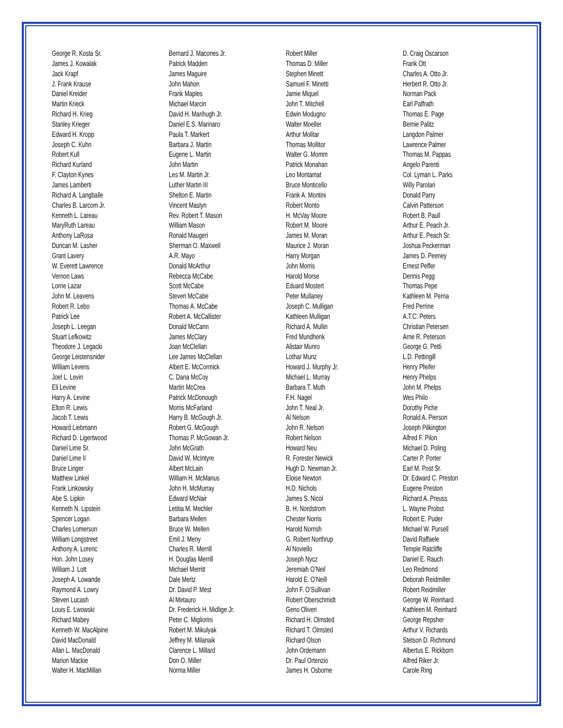George R. Kosta Sr.
James J. Kowalak
Jack Krapf
J. Frank Krause
Daniel Kreider
Martin Krieck
Richard H. Krieg
Stanley Krieger
Edward H. Kropp
Joseph C. Kuhn
Robert Kull
Richard Kurland
F. Clayton Kynes
James Lamberti
Richard A. Langballe
Charles B. Larcom Jr.
Kenneth L. Lareau
MaryRuth Lareau
Anthony LaRosa
Duncan M. Lasher
Grant Lavery
W. Everett Lawrence
Vernon Laws
Lorrie Lazar
John M. Leavens
Robert R. Lebo
Patrick Lee
Joseph L. Leegan
Stuart Lefkowitz
Theodore J. Legacki
George Leistensnider
William Levens
Joel L. Levin
Eli Levine
Harry A. Levine
Elton R. Lewis
Jacob T. Lewis
Howard Liebmann
Richard D. Ligertwood
Daniel Lime Sr.
Daniel Lime II
Bruce Linger
Matthew Linkel
Frank Linkowsky
Abe S. Lipkin
Kenneth N. Lipstein
Spencer Logan
Charles Lomerson
William Longstreet
Anthony A. Lorenc
Hon. John Losey
William J. Lott
Joseph A. Lowande
Raymond A. Lowry
Steven Lucash
Louis E. Lwowski
Richard Mabey
Kenneth W. MacAlpine
David MacDonald
Allan L. MacDonald
Marion Mackie
Walter H. MacMillan
Bernard J. Macones Jr.
Patrick Madden
James Maguire
John Mahon
Frank Maples
Michael Marcin
David H. Marihugh Jr.
Daniel E.S. Marinaro
Paula T. Markert
Barbara J. Martin
Eugene L. Martin
John Martin
Les M. Martin Jr.
Luther Martin III
Shelton E. Martin
Vincent Maslyn
Rev. Robert T. Mason
William Mason
Ronald Maugeri
Sherman O. Maxwell
A.R. Mayo
Donald McArthur
Rebecca McCabe
Scott McCabe
Steven McCabe
Thomas A. McCabe
Robert A. McCallister
Donald McCann
James McClary
Joan McClellan
Lee James McClellan
Albert E. McCormick
C. Dana McCoy
Martin McCrea
Patrick McDonough
Morris McFarland
Harry B. McGough Jr.
Robert G. McGough
Thomas P. McGowan Jr.
John McGrath
David W. McIntyre
Albert McLain
William H. McManus
John H. McMurray
Edward McNair
Letitia M. Mechler
Barbara Mellen
Bruce W. Mellen
Emil J. Meny
Charles R. Merrill
H. Douglas Merrill
Michael Merritt
Dale Mertz
Dr. David P. Mest
Al Metauro
Dr. Frederick H. Midlige Jr.
Peter C. Migliorini
Robert M. Mikulyak
Jeffrey M. Milanaik
Clarence L. Millard
Don O. Miller
Norma Miller
Robert Miller
Thomas D. Miller
Stephen Minett
Samuel F. Minetti
Jamie Miquel
John T. Mitchell
Edwin Modugno
Walter Moeller
Arthur Molitar
Thomas Mollitor
Walter G. Momm
Patrick Monahan
Leo Montamat
Bruce Monticello
Frank A. Montini
Robert Monto
H. McVay Moore
Robert M. Moore
James M. Moran
Maurice J. Moran
Harry Morgan
John Morris
Harold Morse
Eduard Mostert
Peter Mullaney
Joseph C. Mulligan
Kathleen Mulligan
Richard A. Mullin
Fred Mundhenk
Alistair Munro
Lothar Munz
Howard J. Murphy Jr.
Michael L. Murray
Barbara T. Muth
F.H. Nagel
John T. Neal Jr.
Al Nelson
John R. Nelson
Robert Nelson
Howard Neu
R. Forester Newick
Hugh D. Newman Jr.
Eloise Newton
H.D. Nichols
James S. Nicol
B. H. Nordstrom
Chester Norris
Harold Norrish
G. Robert Northrup
Al Noviello
Joseph Nycz
Jeremiah O’Neil
Harold E. O’Neill
John F. O’Sullivan
Robert Oberschmidt
Geno Oliveri
Richard H. Olmsted
Richard T. Olmsted
Richard Olson
John Ordemann
Dr. Paul Ortenzio
James H. Osborne
D. Craig Oscarson
Frank Ott
Charles A. Otto Jr.
Herbert R. Otto Jr.
Norman Pack
Earl Paffrath
Thomas E. Page
Bernie Palitz
Langdon Palmer
Lawrence Palmer
Thomas M. Pappas
Angelo Parenti
Col. Lyman L. Parks
Willy Parolari
Donald Parry
Calvin Patterson
Robert B. Paull
Arthur E. Peach Jr.
Arthur E. Peach Sr.
Joshua Peckerman
James D. Peeney
Ernest Peffer
Dennis Pegg
Thomas Pepe
Kathleen M. Perna
Fred Perrine
A.T.C. Peters
Christian Petersen
Arne R. Peterson
George G. Petti
L.D. Pettingill
Henry Pfeifer
Henry Phelps
John M. Phelps
Wes Philo
Dorothy Piche
Ronald A. Pierson
Joseph Pilkington
Alfred F. Pilon
Michael D. Poling
Carter P. Porter
Earl M. Post Sr.
Dr. Edward C. Preston
Eugene Preston
Richard A. Preuss
L. Wayne Probst
Robert E. Puder
Michael W. Pursell
David Raffaele
Temple Ratcliffe
Daniel E. Rauch
Leo Redmond
Deborah Reidmiller
Robert Reidmiller
George W. Reinhard
Kathleen M. Reinhard
George Repsher
Arthur V. Richards
Stetson D. Richmond
Albertus E. Rickborn
Alfred Riker Jr.
Carole Ring